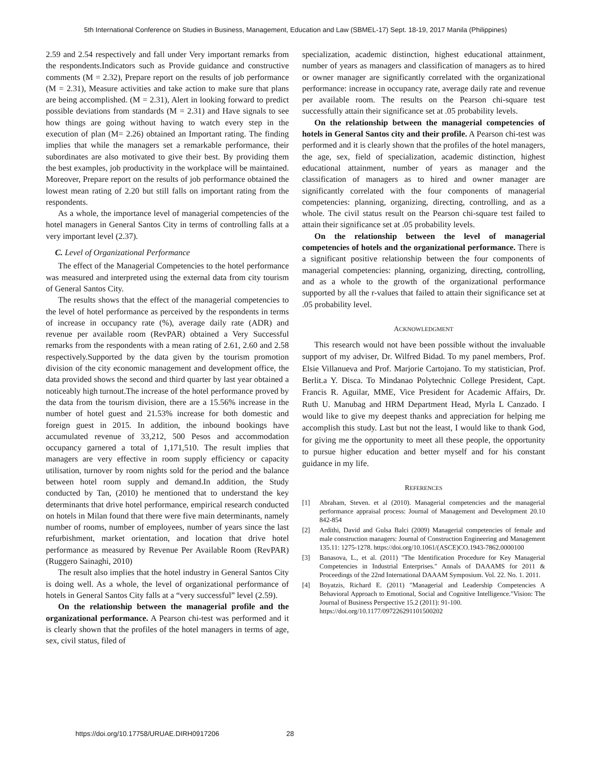5th International Conference on Studies in Business, Management, Education and Law (SBMEL-17) Sept. 18-19, 2017 Manila (Philippines)
2.59 and 2.54 respectively and fall under Very important remarks from the respondents.Indicators such as Provide guidance and constructive comments (M = 2.32), Prepare report on the results of job performance (M = 2.31), Measure activities and take action to make sure that plans are being accomplished. (M = 2.31), Alert in looking forward to predict possible deviations from standards (M = 2.31) and Have signals to see how things are going without having to watch every step in the execution of plan (M= 2.26) obtained an Important rating. The finding implies that while the managers set a remarkable performance, their subordinates are also motivated to give their best. By providing them the best examples, job productivity in the workplace will be maintained. Moreover, Prepare report on the results of job performance obtained the lowest mean rating of 2.20 but still falls on important rating from the respondents.
As a whole, the importance level of managerial competencies of the hotel managers in General Santos City in terms of controlling falls at a very important level (2.37).
C. Level of Organizational Performance
The effect of the Managerial Competencies to the hotel performance was measured and interpreted using the external data from city tourism of General Santos City.
The results shows that the effect of the managerial competencies to the level of hotel performance as perceived by the respondents in terms of increase in occupancy rate (%), average daily rate (ADR) and revenue per available room (RevPAR) obtained a Very Successful remarks from the respondents with a mean rating of 2.61, 2.60 and 2.58 respectively.Supported by the data given by the tourism promotion division of the city economic management and development office, the data provided shows the second and third quarter by last year obtained a noticeably high turnout.The increase of the hotel performance proved by the data from the tourism division, there are a 15.56% increase in the number of hotel guest and 21.53% increase for both domestic and foreign guest in 2015. In addition, the inbound bookings have accumulated revenue of 33,212, 500 Pesos and accommodation occupancy garnered a total of 1,171,510. The result implies that managers are very effective in room supply efficiency or capacity utilisation, turnover by room nights sold for the period and the balance between hotel room supply and demand.In addition, the Study conducted by Tan, (2010) he mentioned that to understand the key determinants that drive hotel performance, empirical research conducted on hotels in Milan found that there were five main determinants, namely number of rooms, number of employees, number of years since the last refurbishment, market orientation, and location that drive hotel performance as measured by Revenue Per Available Room (RevPAR) (Ruggero Sainaghi, 2010)
The result also implies that the hotel industry in General Santos City is doing well. As a whole, the level of organizational performance of hotels in General Santos City falls at a “very successful” level (2.59).
On the relationship between the managerial profile and the organizational performance. A Pearson chi-test was performed and it is clearly shown that the profiles of the hotel managers in terms of age, sex, civil status, filed of
specialization, academic distinction, highest educational attainment, number of years as managers and classification of managers as to hired or owner manager are significantly correlated with the organizational performance: increase in occupancy rate, average daily rate and revenue per available room. The results on the Pearson chi-square test successfully attain their significance set at .05 probability levels.
On the relationship between the managerial competencies of hotels in General Santos city and their profile. A Pearson chi-test was performed and it is clearly shown that the profiles of the hotel managers, the age, sex, field of specialization, academic distinction, highest educational attainment, number of years as manager and the classification of managers as to hired and owner manager are significantly correlated with the four components of managerial competencies: planning, organizing, directing, controlling, and as a whole. The civil status result on the Pearson chi-square test failed to attain their significance set at .05 probability levels.
On the relationship between the level of managerial competencies of hotels and the organizational performance. There is a significant positive relationship between the four components of managerial competencies: planning, organizing, directing, controlling, and as a whole to the growth of the organizational performance supported by all the r-values that failed to attain their significance set at .05 probability level.
ACKNOWLEDGMENT
This research would not have been possible without the invaluable support of my adviser, Dr. Wilfred Bidad. To my panel members, Prof. Elsie Villanueva and Prof. Marjorie Cartojano. To my statistician, Prof. Berlit.a Y. Disca. To Mindanao Polytechnic College President, Capt. Francis R. Aguilar, MME, Vice President for Academic Affairs, Dr. Ruth U. Manubag and HRM Department Head, Myrla L Canzado. I would like to give my deepest thanks and appreciation for helping me accomplish this study. Last but not the least, I would like to thank God, for giving me the opportunity to meet all these people, the opportunity to pursue higher education and better myself and for his constant guidance in my life.
REFERENCES
[1] Abraham, Steven. et al (2010). Managerial competencies and the managerial performance appraisal process: Journal of Management and Development 20.10 842-854
[2] Ardithi, David and Gulsa Balci (2009) Managerial competencies of female and male construction managers: Journal of Construction Engineering and Management 135.11: 1275-1278. https://doi.org/10.1061/(ASCE)CO.1943-7862.0000100
[3] Banasova, L., et al. (2011) "The Identification Procedure for Key Managerial Competencies in Industrial Enterprises." Annals of DAAAMS for 2011 & Proceedings of the 22nd International DAAAM Symposium. Vol. 22. No. 1. 2011.
[4] Boyatzis, Richard E. (2011) "Managerial and Leadership Competencies A Behavioral Approach to Emotional, Social and Cognitive Intelligence."Vision: The Journal of Business Perspective 15.2 (2011): 91-100.
https://doi.org/10.1177/097226291101500202
https://doi.org/10.17758/URUAE.DIRH0917206 28